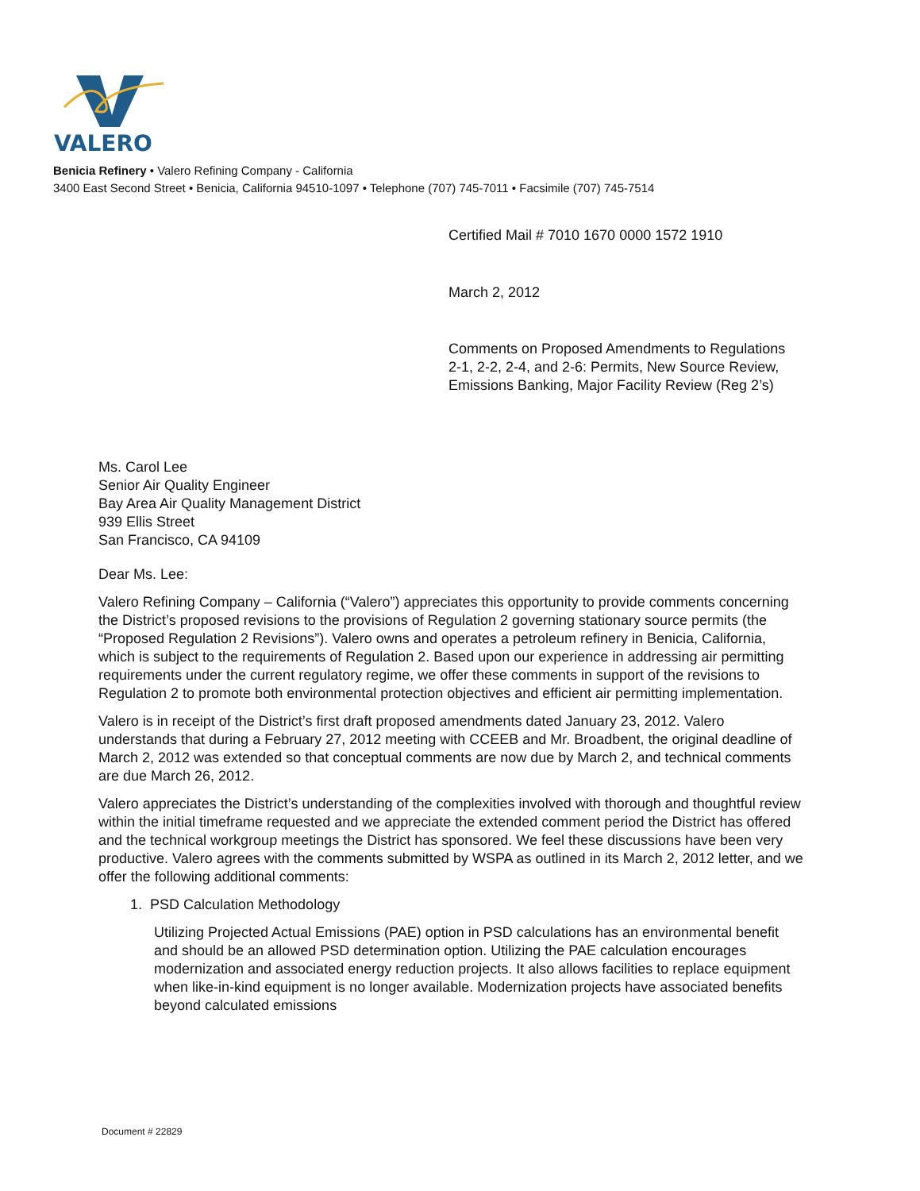VALERO
Benicia Refinery • Valero Refining Company - California
3400 East Second Street • Benicia, California 94510-1097 • Telephone (707) 745-7011 • Facsimile (707) 745-7514
Certified Mail # 7010 1670 0000 1572 1910
March 2, 2012
Comments on Proposed Amendments to Regulations 2-1, 2-2, 2-4, and 2-6: Permits, New Source Review, Emissions Banking, Major Facility Review (Reg 2’s)
Ms. Carol Lee
Senior Air Quality Engineer
Bay Area Air Quality Management District
939 Ellis Street
San Francisco, CA 94109
Dear Ms. Lee:
Valero Refining Company – California (“Valero”) appreciates this opportunity to provide comments concerning the District’s proposed revisions to the provisions of Regulation 2 governing stationary source permits (the “Proposed Regulation 2 Revisions”). Valero owns and operates a petroleum refinery in Benicia, California, which is subject to the requirements of Regulation 2. Based upon our experience in addressing air permitting requirements under the current regulatory regime, we offer these comments in support of the revisions to Regulation 2 to promote both environmental protection objectives and efficient air permitting implementation.
Valero is in receipt of the District’s first draft proposed amendments dated January 23, 2012. Valero understands that during a February 27, 2012 meeting with CCEEB and Mr. Broadbent, the original deadline of March 2, 2012 was extended so that conceptual comments are now due by March 2, and technical comments are due March 26, 2012.
Valero appreciates the District’s understanding of the complexities involved with thorough and thoughtful review within the initial timeframe requested and we appreciate the extended comment period the District has offered and the technical workgroup meetings the District has sponsored. We feel these discussions have been very productive. Valero agrees with the comments submitted by WSPA as outlined in its March 2, 2012 letter, and we offer the following additional comments:
1. PSD Calculation Methodology
Utilizing Projected Actual Emissions (PAE) option in PSD calculations has an environmental benefit and should be an allowed PSD determination option. Utilizing the PAE calculation encourages modernization and associated energy reduction projects. It also allows facilities to replace equipment when like-in-kind equipment is no longer available. Modernization projects have associated benefits beyond calculated emissions
Document # 22829